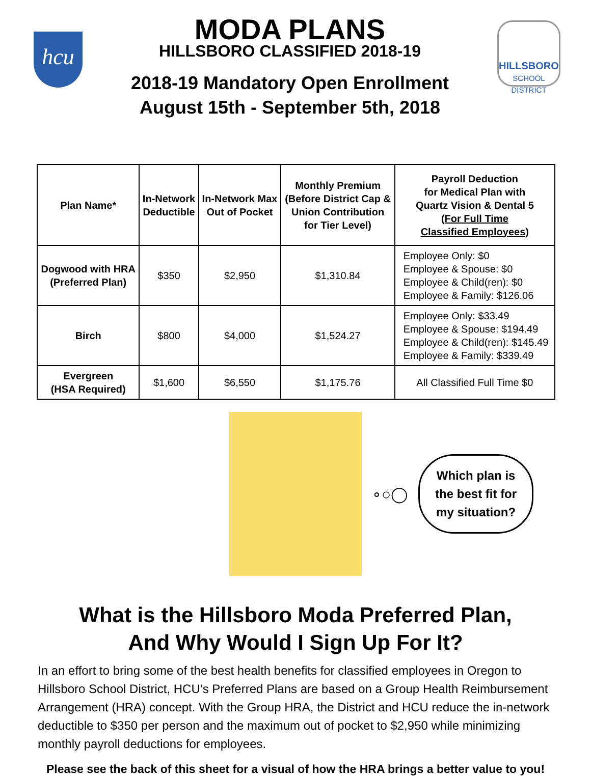hcu
MODA PLANS
HILLSBORO CLASSIFIED 2018-19
2018-19 Mandatory Open Enrollment
August 15th - September 5th, 2018
HILLSBORO
SCHOOL DISTRICT
| Plan Name* | In-Network Deductible | In-Network Max Out of Pocket | Monthly Premium (Before District Cap & Union Contribution for Tier Level) | Payroll Deduction for Medical Plan with Quartz Vision & Dental 5 (For Full Time Classified Employees) |
| --- | --- | --- | --- | --- |
| Dogwood with HRA (Preferred Plan) | $350 | $2,950 | $1,310.84 | Employee Only: $0 Employee & Spouse: $0 Employee & Child(ren): $0 Employee & Family: $126.06 |
| Birch | $800 | $4,000 | $1,524.27 | Employee Only: $33.49 Employee & Spouse: $194.49 Employee & Child(ren): $145.49 Employee & Family: $339.49 |
| Evergreen (HSA Required) | $1,600 | $6,550 | $1,175.76 | All Classified Full Time $0 |
∘○◯
Which plan is
the best fit for
my situation?
What is the Hillsboro Moda Preferred Plan,
And Why Would I Sign Up For It?
In an effort to bring some of the best health benefits for classified employees in Oregon to Hillsboro School District, HCU’s Preferred Plans are based on a Group Health Reimbursement Arrangement (HRA) concept. With the Group HRA, the District and HCU reduce the in-network deductible to $350 per person and the maximum out of pocket to $2,950 while minimizing monthly payroll deductions for employees.
Please see the back of this sheet for a visual of how the HRA brings a better value to you!